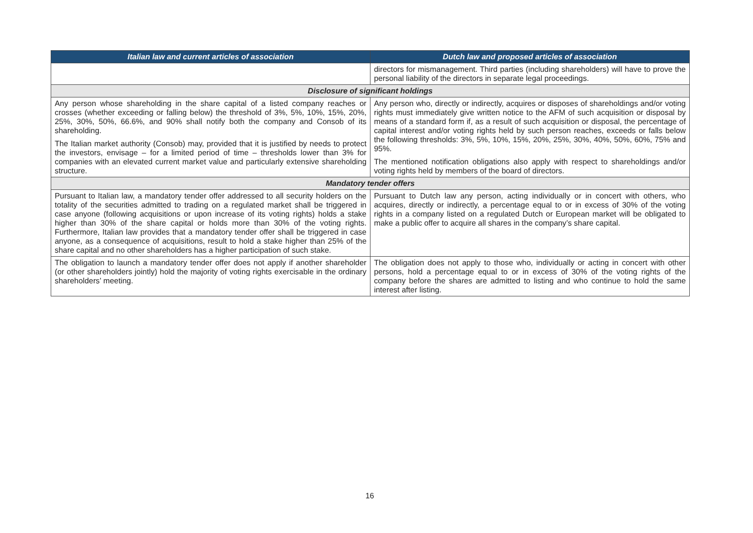| Italian law and current articles of association | Dutch law and proposed articles of association |
| --- | --- |
| | directors for mismanagement. Third parties (including shareholders) will have to prove the personal liability of the directors in separate legal proceedings. |
| Disclosure of significant holdings | |
| Any person whose shareholding in the share capital of a listed company reaches or crosses (whether exceeding or falling below) the threshold of 3%, 5%, 10%, 15%, 20%, 25%, 30%, 50%, 66.6%, and 90% shall notify both the company and Consob of its shareholding. The Italian market authority (Consob) may, provided that it is justified by needs to protect the investors, envisage – for a limited period of time – thresholds lower than 3% for companies with an elevated current market value and particularly extensive shareholding structure. | Any person who, directly or indirectly, acquires or disposes of shareholdings and/or voting rights must immediately give written notice to the AFM of such acquisition or disposal by means of a standard form if, as a result of such acquisition or disposal, the percentage of capital interest and/or voting rights held by such person reaches, exceeds or falls below the following thresholds: 3%, 5%, 10%, 15%, 20%, 25%, 30%, 40%, 50%, 60%, 75% and 95%. The mentioned notification obligations also apply with respect to shareholdings and/or voting rights held by members of the board of directors. |
| Mandatory tender offers | |
| Pursuant to Italian law, a mandatory tender offer addressed to all security holders on the totality of the securities admitted to trading on a regulated market shall be triggered in case anyone (following acquisitions or upon increase of its voting rights) holds a stake higher than 30% of the share capital or holds more than 30% of the voting rights. Furthermore, Italian law provides that a mandatory tender offer shall be triggered in case anyone, as a consequence of acquisitions, result to hold a stake higher than 25% of the share capital and no other shareholders has a higher participation of such stake. | Pursuant to Dutch law any person, acting individually or in concert with others, who acquires, directly or indirectly, a percentage equal to or in excess of 30% of the voting rights in a company listed on a regulated Dutch or European market will be obligated to make a public offer to acquire all shares in the company’s share capital. |
| The obligation to launch a mandatory tender offer does not apply if another shareholder (or other shareholders jointly) hold the majority of voting rights exercisable in the ordinary shareholders’ meeting. | The obligation does not apply to those who, individually or acting in concert with other persons, hold a percentage equal to or in excess of 30% of the voting rights of the company before the shares are admitted to listing and who continue to hold the same interest after listing. |
16